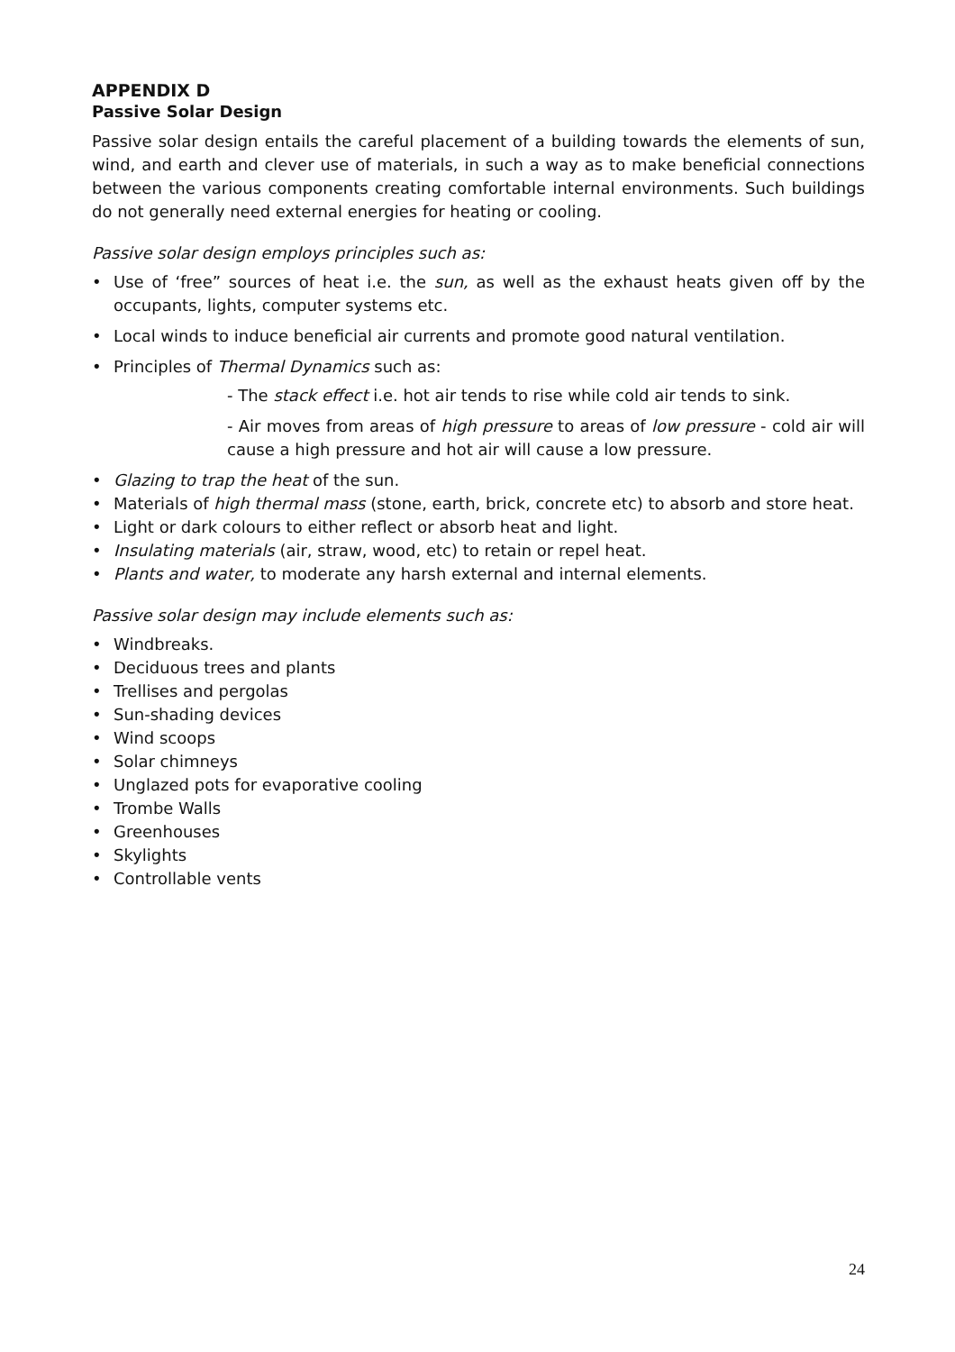APPENDIX D
Passive Solar Design
Passive solar design entails the careful placement of a building towards the elements of sun, wind, and earth and clever use of materials, in such a way as to make beneficial connections between the various components creating comfortable internal environments. Such buildings do not generally need external energies for heating or cooling.
Passive solar design employs principles such as:
Use of ‘free” sources of heat i.e. the sun, as well as the exhaust heats given off by the occupants, lights, computer systems etc.
Local winds to induce beneficial air currents and promote good natural ventilation.
Principles of Thermal Dynamics such as:
- The stack effect i.e. hot air tends to rise while cold air tends to sink.
- Air moves from areas of high pressure to areas of low pressure - cold air will cause a high pressure and hot air will cause a low pressure.
Glazing to trap the heat of the sun.
Materials of high thermal mass (stone, earth, brick, concrete etc) to absorb and store heat.
Light or dark colours to either reflect or absorb heat and light.
Insulating materials (air, straw, wood, etc) to retain or repel heat.
Plants and water, to moderate any harsh external and internal elements.
Passive solar design may include elements such as:
Windbreaks.
Deciduous trees and plants
Trellises and pergolas
Sun-shading devices
Wind scoops
Solar chimneys
Unglazed pots for evaporative cooling
Trombe Walls
Greenhouses
Skylights
Controllable vents
24